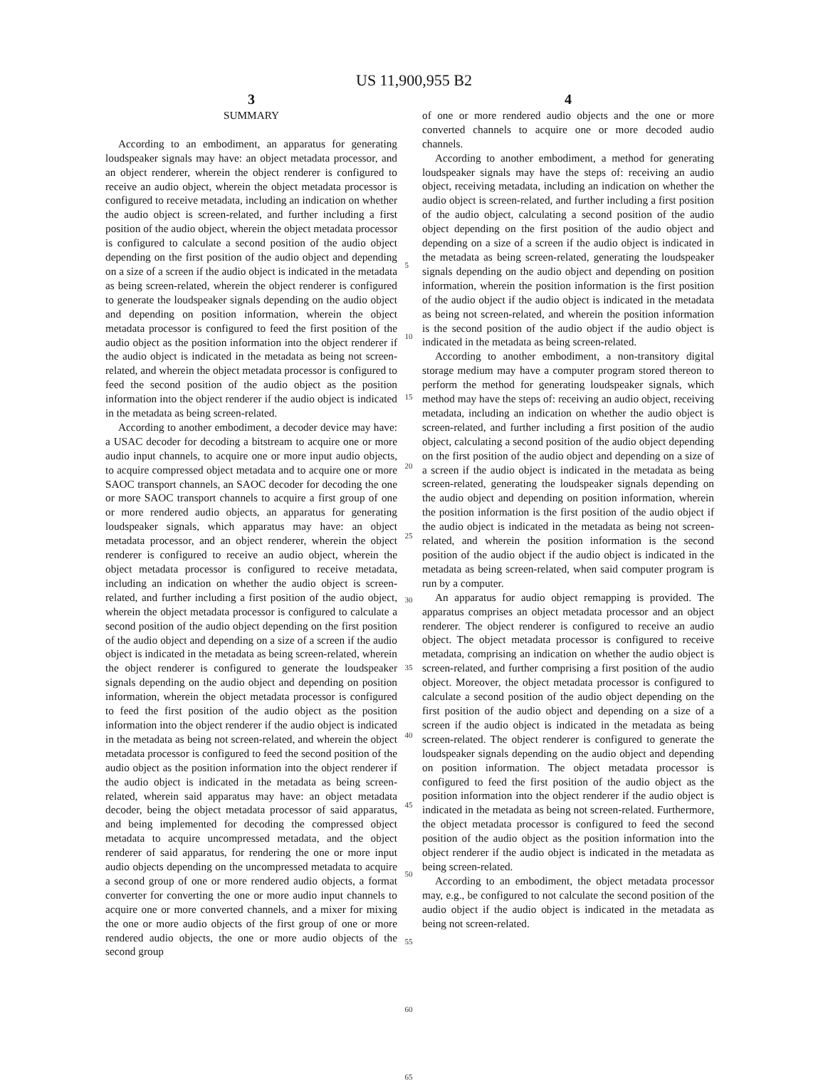US 11,900,955 B2
3
SUMMARY
According to an embodiment, an apparatus for generating loudspeaker signals may have: an object metadata processor, and an object renderer, wherein the object renderer is configured to receive an audio object, wherein the object metadata processor is configured to receive metadata, including an indication on whether the audio object is screen-related, and further including a first position of the audio object, wherein the object metadata processor is configured to calculate a second position of the audio object depending on the first position of the audio object and depending on a size of a screen if the audio object is indicated in the metadata as being screen-related, wherein the object renderer is configured to generate the loudspeaker signals depending on the audio object and depending on position information, wherein the object metadata processor is configured to feed the first position of the audio object as the position information into the object renderer if the audio object is indicated in the metadata as being not screen-related, and wherein the object metadata processor is configured to feed the second position of the audio object as the position information into the object renderer if the audio object is indicated in the metadata as being screen-related.
According to another embodiment, a decoder device may have: a USAC decoder for decoding a bitstream to acquire one or more audio input channels, to acquire one or more input audio objects, to acquire compressed object metadata and to acquire one or more SAOC transport channels, an SAOC decoder for decoding the one or more SAOC transport channels to acquire a first group of one or more rendered audio objects, an apparatus for generating loudspeaker signals, which apparatus may have: an object metadata processor, and an object renderer, wherein the object renderer is configured to receive an audio object, wherein the object metadata processor is configured to receive metadata, including an indication on whether the audio object is screen-related, and further including a first position of the audio object, wherein the object metadata processor is configured to calculate a second position of the audio object depending on the first position of the audio object and depending on a size of a screen if the audio object is indicated in the metadata as being screen-related, wherein the object renderer is configured to generate the loudspeaker signals depending on the audio object and depending on position information, wherein the object metadata processor is configured to feed the first position of the audio object as the position information into the object renderer if the audio object is indicated in the metadata as being not screen-related, and wherein the object metadata processor is configured to feed the second position of the audio object as the position information into the object renderer if the audio object is indicated in the metadata as being screen-related, wherein said apparatus may have: an object metadata decoder, being the object metadata processor of said apparatus, and being implemented for decoding the compressed object metadata to acquire uncompressed metadata, and the object renderer of said apparatus, for rendering the one or more input audio objects depending on the uncompressed metadata to acquire a second group of one or more rendered audio objects, a format converter for converting the one or more audio input channels to acquire one or more converted channels, and a mixer for mixing the one or more audio objects of the first group of one or more rendered audio objects, the one or more audio objects of the second group
5
10
15
20
25
30
35
40
45
50
55
60
65
4
of one or more rendered audio objects and the one or more converted channels to acquire one or more decoded audio channels.
According to another embodiment, a method for generating loudspeaker signals may have the steps of: receiving an audio object, receiving metadata, including an indication on whether the audio object is screen-related, and further including a first position of the audio object, calculating a second position of the audio object depending on the first position of the audio object and depending on a size of a screen if the audio object is indicated in the metadata as being screen-related, generating the loudspeaker signals depending on the audio object and depending on position information, wherein the position information is the first position of the audio object if the audio object is indicated in the metadata as being not screen-related, and wherein the position information is the second position of the audio object if the audio object is indicated in the metadata as being screen-related.
According to another embodiment, a non-transitory digital storage medium may have a computer program stored thereon to perform the method for generating loudspeaker signals, which method may have the steps of: receiving an audio object, receiving metadata, including an indication on whether the audio object is screen-related, and further including a first position of the audio object, calculating a second position of the audio object depending on the first position of the audio object and depending on a size of a screen if the audio object is indicated in the metadata as being screen-related, generating the loudspeaker signals depending on the audio object and depending on position information, wherein the position information is the first position of the audio object if the audio object is indicated in the metadata as being not screen-related, and wherein the position information is the second position of the audio object if the audio object is indicated in the metadata as being screen-related, when said computer program is run by a computer.
An apparatus for audio object remapping is provided. The apparatus comprises an object metadata processor and an object renderer. The object renderer is configured to receive an audio object. The object metadata processor is configured to receive metadata, comprising an indication on whether the audio object is screen-related, and further comprising a first position of the audio object. Moreover, the object metadata processor is configured to calculate a second position of the audio object depending on the first position of the audio object and depending on a size of a screen if the audio object is indicated in the metadata as being screen-related. The object renderer is configured to generate the loudspeaker signals depending on the audio object and depending on position information. The object metadata processor is configured to feed the first position of the audio object as the position information into the object renderer if the audio object is indicated in the metadata as being not screen-related. Furthermore, the object metadata processor is configured to feed the second position of the audio object as the position information into the object renderer if the audio object is indicated in the metadata as being screen-related.
According to an embodiment, the object metadata processor may, e.g., be configured to not calculate the second position of the audio object if the audio object is indicated in the metadata as being not screen-related.